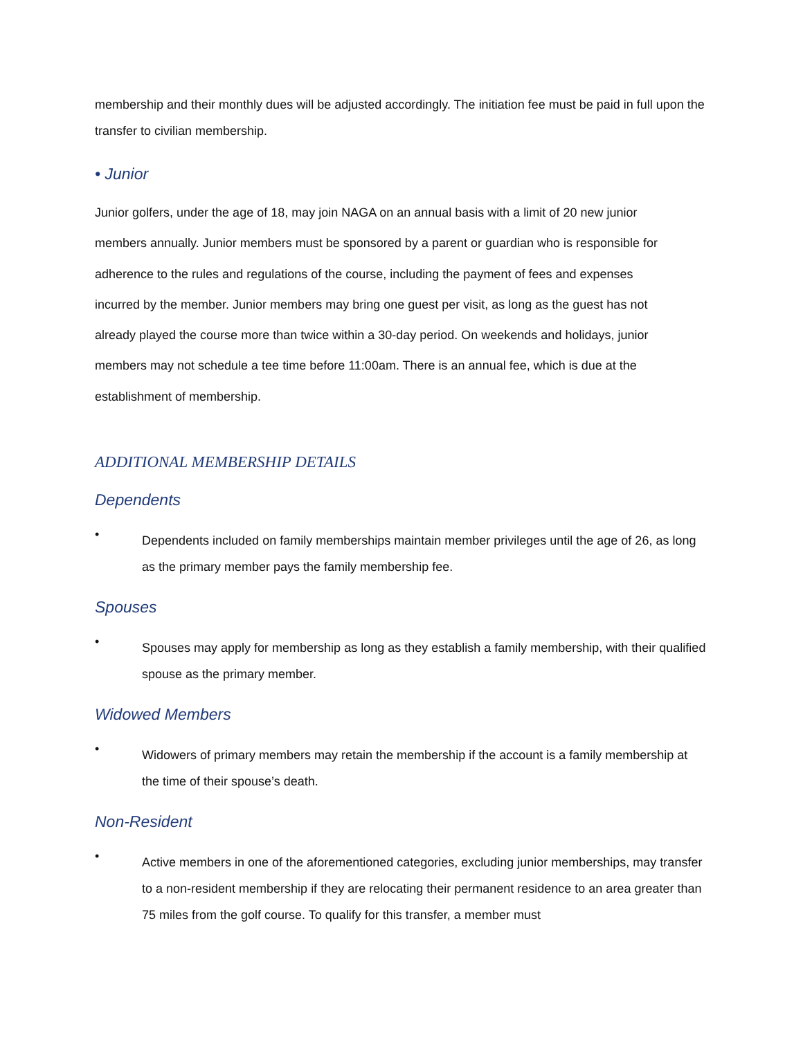membership and their monthly dues will be adjusted accordingly. The initiation fee must be paid in full upon the transfer to civilian membership.
• Junior
Junior golfers, under the age of 18, may join NAGA on an annual basis with a limit of 20 new junior members annually. Junior members must be sponsored by a parent or guardian who is responsible for adherence to the rules and regulations of the course, including the payment of fees and expenses incurred by the member. Junior members may bring one guest per visit, as long as the guest has not already played the course more than twice within a 30-day period. On weekends and holidays, junior members may not schedule a tee time before 11:00am. There is an annual fee, which is due at the establishment of membership.
ADDITIONAL MEMBERSHIP DETAILS
Dependents
•
Dependents included on family memberships maintain member privileges until the age of 26, as long as the primary member pays the family membership fee.
Spouses
•
Spouses may apply for membership as long as they establish a family membership, with their qualified spouse as the primary member.
Widowed Members
•
Widowers of primary members may retain the membership if the account is a family membership at the time of their spouse’s death.
Non-Resident
•
Active members in one of the aforementioned categories, excluding junior memberships, may transfer to a non-resident membership if they are relocating their permanent residence to an area greater than 75 miles from the golf course. To qualify for this transfer, a member must